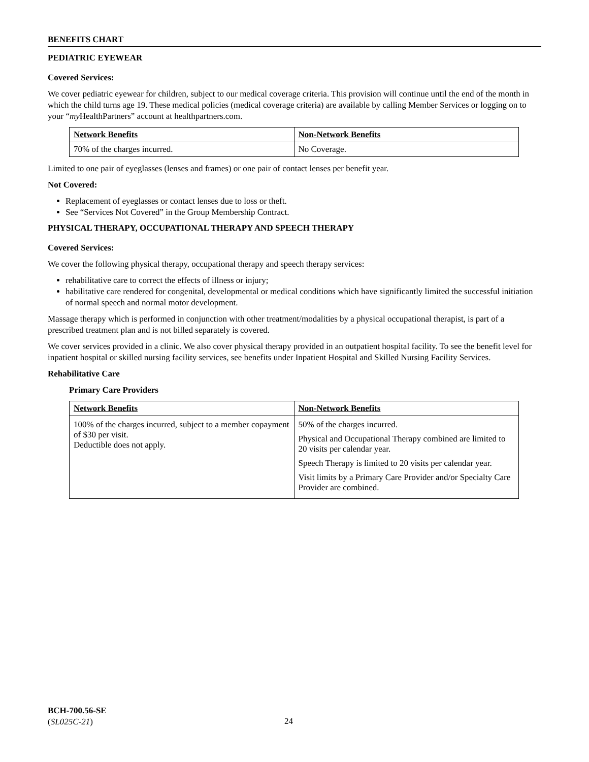BENEFITS CHART
PEDIATRIC EYEWEAR
Covered Services:
We cover pediatric eyewear for children, subject to our medical coverage criteria. This provision will continue until the end of the month in which the child turns age 19. These medical policies (medical coverage criteria) are available by calling Member Services or logging on to your “my HealthPartners” account at healthpartners.com.
| Network Benefits | Non-Network Benefits |
| 70% of the charges incurred. | No Coverage. |
Limited to one pair of eyeglasses (lenses and frames) or one pair of contact lenses per benefit year.
Not Covered:
Replacement of eyeglasses or contact lenses due to loss or theft.
See “Services Not Covered” in the Group Membership Contract.
PHYSICAL THERAPY, OCCUPATIONAL THERAPY AND SPEECH THERAPY
Covered Services:
We cover the following physical therapy, occupational therapy and speech therapy services:
rehabilitative care to correct the effects of illness or injury;
habilitative care rendered for congenital, developmental or medical conditions which have significantly limited the successful initiation of normal speech and normal motor development.
Massage therapy which is performed in conjunction with other treatment/modalities by a physical occupational therapist, is part of a prescribed treatment plan and is not billed separately is covered.
We cover services provided in a clinic. We also cover physical therapy provided in an outpatient hospital facility. To see the benefit level for inpatient hospital or skilled nursing facility services, see benefits under Inpatient Hospital and Skilled Nursing Facility Services.
Rehabilitative Care
Primary Care Providers
| Network Benefits | Non-Network Benefits |
| 100% of the charges incurred, subject to a member copayment of $30 per visit. Deductible does not apply. | 50% of the charges incurred. Physical and Occupational Therapy combined are limited to 20 visits per calendar year. Speech Therapy is limited to 20 visits per calendar year. Visit limits by a Primary Care Provider and/or Specialty Care Provider are combined. |
BCH-700.56-SE
(SL025C-21)
24